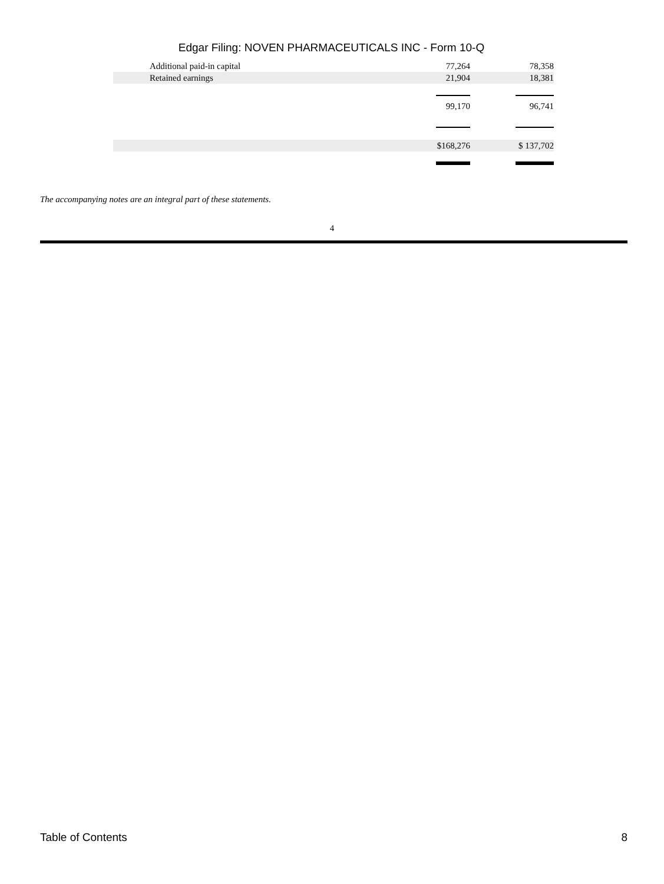Edgar Filing: NOVEN PHARMACEUTICALS INC - Form 10-Q
| | Additional paid-in capital | | 77,264 | | 78,358 | |
| | Retained earnings | | 21,904 | | 18,381 | |
| | | | 99,170 | | 96,741 | |
| | | | $168,276 | | $ 137,702 | |
The accompanying notes are an integral part of these statements.
4
Table of Contents 8